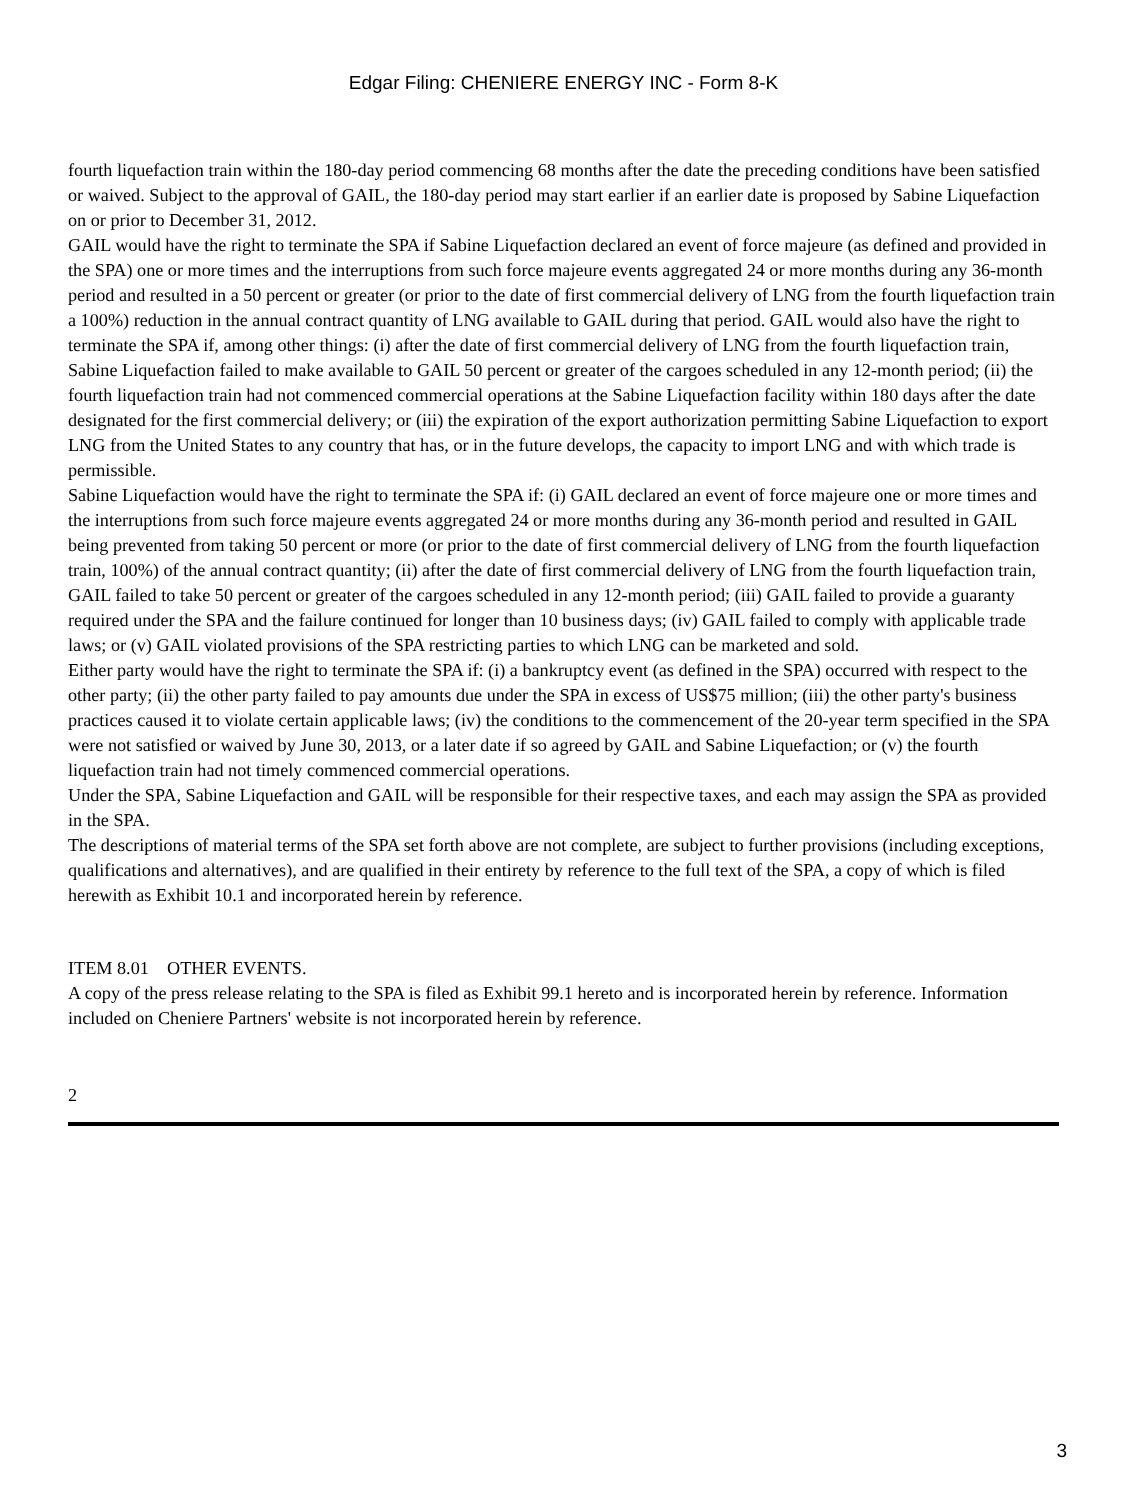Edgar Filing: CHENIERE ENERGY INC - Form 8-K
fourth liquefaction train within the 180-day period commencing 68 months after the date the preceding conditions have been satisfied or waived. Subject to the approval of GAIL, the 180-day period may start earlier if an earlier date is proposed by Sabine Liquefaction on or prior to December 31, 2012.
GAIL would have the right to terminate the SPA if Sabine Liquefaction declared an event of force majeure (as defined and provided in the SPA) one or more times and the interruptions from such force majeure events aggregated 24 or more months during any 36-month period and resulted in a 50 percent or greater (or prior to the date of first commercial delivery of LNG from the fourth liquefaction train a 100%) reduction in the annual contract quantity of LNG available to GAIL during that period. GAIL would also have the right to terminate the SPA if, among other things: (i) after the date of first commercial delivery of LNG from the fourth liquefaction train, Sabine Liquefaction failed to make available to GAIL 50 percent or greater of the cargoes scheduled in any 12-month period; (ii) the fourth liquefaction train had not commenced commercial operations at the Sabine Liquefaction facility within 180 days after the date designated for the first commercial delivery; or (iii) the expiration of the export authorization permitting Sabine Liquefaction to export LNG from the United States to any country that has, or in the future develops, the capacity to import LNG and with which trade is permissible.
Sabine Liquefaction would have the right to terminate the SPA if: (i) GAIL declared an event of force majeure one or more times and the interruptions from such force majeure events aggregated 24 or more months during any 36-month period and resulted in GAIL being prevented from taking 50 percent or more (or prior to the date of first commercial delivery of LNG from the fourth liquefaction train, 100%) of the annual contract quantity; (ii) after the date of first commercial delivery of LNG from the fourth liquefaction train, GAIL failed to take 50 percent or greater of the cargoes scheduled in any 12-month period; (iii) GAIL failed to provide a guaranty required under the SPA and the failure continued for longer than 10 business days; (iv) GAIL failed to comply with applicable trade laws; or (v) GAIL violated provisions of the SPA restricting parties to which LNG can be marketed and sold.
Either party would have the right to terminate the SPA if: (i) a bankruptcy event (as defined in the SPA) occurred with respect to the other party; (ii) the other party failed to pay amounts due under the SPA in excess of US$75 million; (iii) the other party's business practices caused it to violate certain applicable laws; (iv) the conditions to the commencement of the 20-year term specified in the SPA were not satisfied or waived by June 30, 2013, or a later date if so agreed by GAIL and Sabine Liquefaction; or (v) the fourth liquefaction train had not timely commenced commercial operations.
Under the SPA, Sabine Liquefaction and GAIL will be responsible for their respective taxes, and each may assign the SPA as provided in the SPA.
The descriptions of material terms of the SPA set forth above are not complete, are subject to further provisions (including exceptions, qualifications and alternatives), and are qualified in their entirety by reference to the full text of the SPA, a copy of which is filed herewith as Exhibit 10.1 and incorporated herein by reference.
ITEM 8.01 OTHER EVENTS.
A copy of the press release relating to the SPA is filed as Exhibit 99.1 hereto and is incorporated herein by reference. Information included on Cheniere Partners' website is not incorporated herein by reference.
2
3